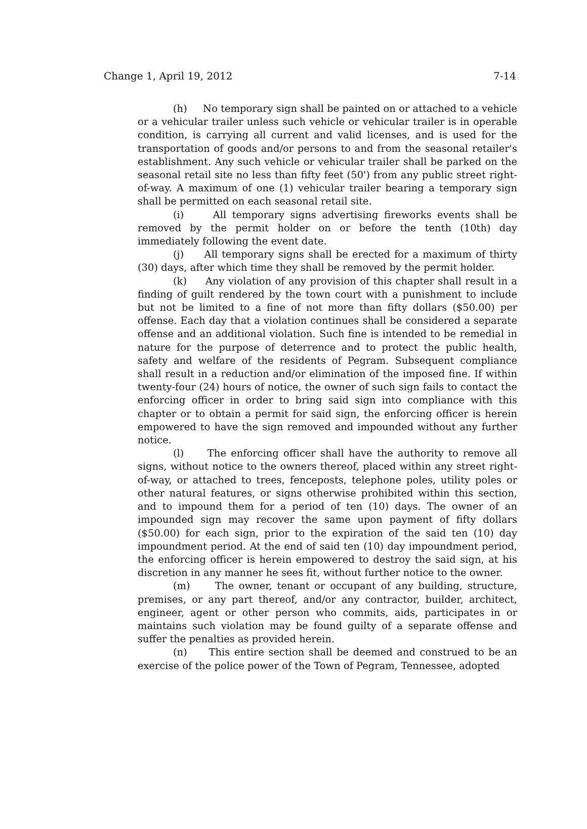Change 1, April 19, 2012 7-14
(h) No temporary sign shall be painted on or attached to a vehicle or a vehicular trailer unless such vehicle or vehicular trailer is in operable condition, is carrying all current and valid licenses, and is used for the transportation of goods and/or persons to and from the seasonal retailer's establishment. Any such vehicle or vehicular trailer shall be parked on the seasonal retail site no less than fifty feet (50') from any public street right-of-way. A maximum of one (1) vehicular trailer bearing a temporary sign shall be permitted on each seasonal retail site.
(i) All temporary signs advertising fireworks events shall be removed by the permit holder on or before the tenth (10th) day immediately following the event date.
(j) All temporary signs shall be erected for a maximum of thirty (30) days, after which time they shall be removed by the permit holder.
(k) Any violation of any provision of this chapter shall result in a finding of guilt rendered by the town court with a punishment to include but not be limited to a fine of not more than fifty dollars ($50.00) per offense. Each day that a violation continues shall be considered a separate offense and an additional violation. Such fine is intended to be remedial in nature for the purpose of deterrence and to protect the public health, safety and welfare of the residents of Pegram. Subsequent compliance shall result in a reduction and/or elimination of the imposed fine. If within twenty-four (24) hours of notice, the owner of such sign fails to contact the enforcing officer in order to bring said sign into compliance with this chapter or to obtain a permit for said sign, the enforcing officer is herein empowered to have the sign removed and impounded without any further notice.
(l) The enforcing officer shall have the authority to remove all signs, without notice to the owners thereof, placed within any street right-of-way, or attached to trees, fenceposts, telephone poles, utility poles or other natural features, or signs otherwise prohibited within this section, and to impound them for a period of ten (10) days. The owner of an impounded sign may recover the same upon payment of fifty dollars ($50.00) for each sign, prior to the expiration of the said ten (10) day impoundment period. At the end of said ten (10) day impoundment period, the enforcing officer is herein empowered to destroy the said sign, at his discretion in any manner he sees fit, without further notice to the owner.
(m) The owner, tenant or occupant of any building, structure, premises, or any part thereof, and/or any contractor, builder, architect, engineer, agent or other person who commits, aids, participates in or maintains such violation may be found guilty of a separate offense and suffer the penalties as provided herein.
(n) This entire section shall be deemed and construed to be an exercise of the police power of the Town of Pegram, Tennessee, adopted